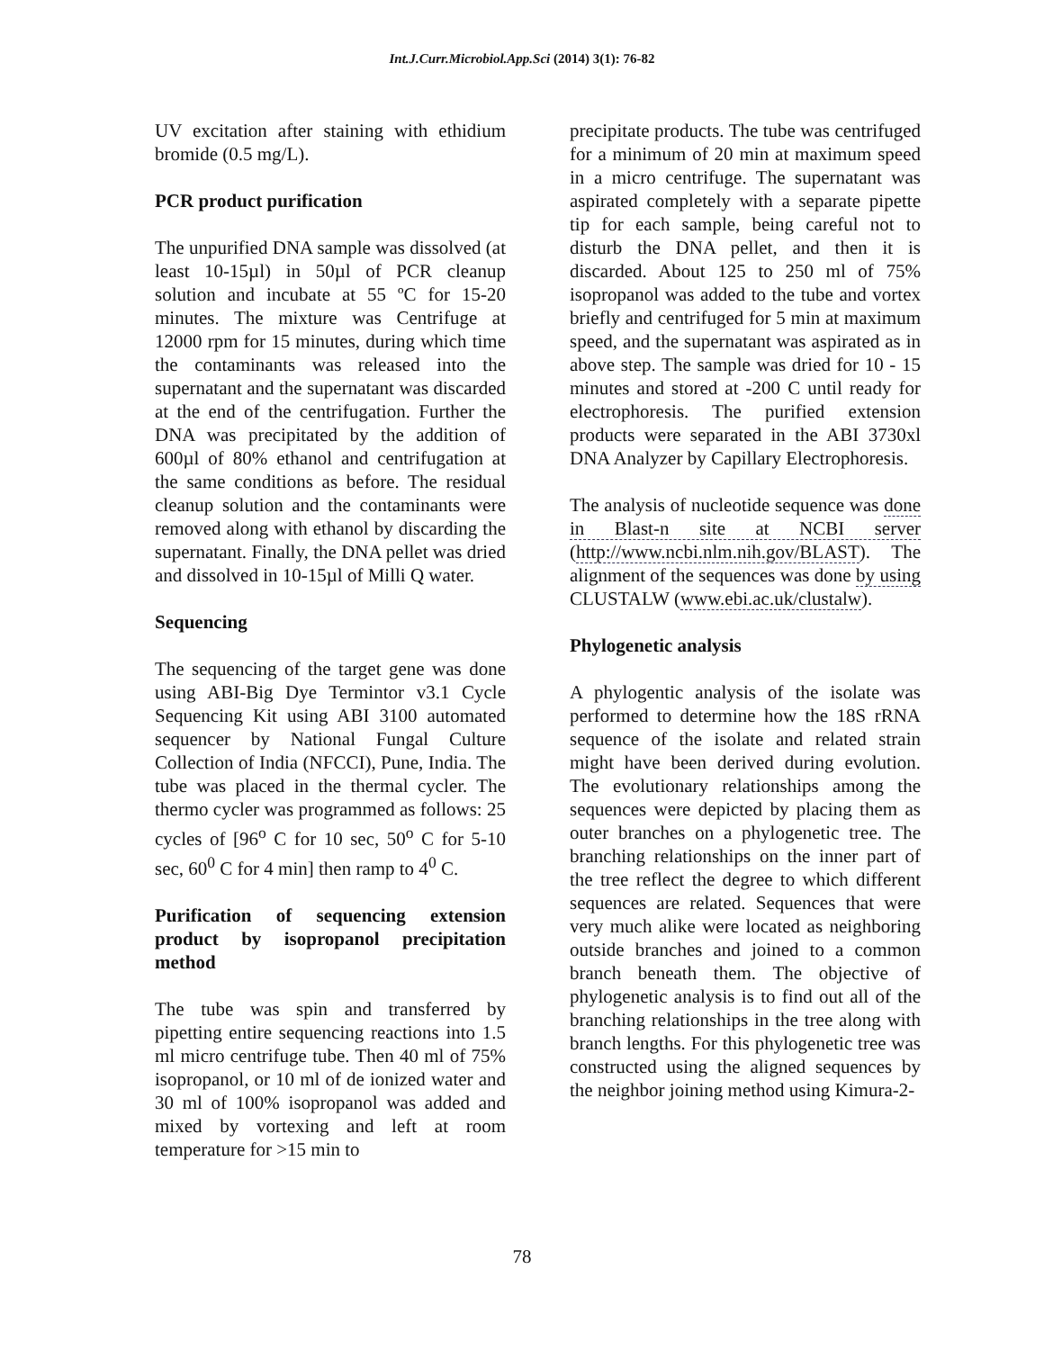Int.J.Curr.Microbiol.App.Sci (2014) 3(1): 76-82
UV excitation after staining with ethidium bromide (0.5 mg/L).
PCR product purification
The unpurified DNA sample was dissolved (at least 10-15µl) in 50µl of PCR cleanup solution and incubate at 55 ºC for 15-20 minutes. The mixture was Centrifuge at 12000 rpm for 15 minutes, during which time the contaminants was released into the supernatant and the supernatant was discarded at the end of the centrifugation. Further the DNA was precipitated by the addition of 600µl of 80% ethanol and centrifugation at the same conditions as before. The residual cleanup solution and the contaminants were removed along with ethanol by discarding the supernatant. Finally, the DNA pellet was dried and dissolved in 10-15µl of Milli Q water.
Sequencing
The sequencing of the target gene was done using ABI-Big Dye Termintor v3.1 Cycle Sequencing Kit using ABI 3100 automated sequencer by National Fungal Culture Collection of India (NFCCI), Pune, India. The tube was placed in the thermal cycler. The thermo cycler was programmed as follows: 25 cycles of [96<sup>o</sup> C for 10 sec, 50<sup>o</sup> C for 5-10 sec, 60<sup>0</sup> C for 4 min] then ramp to 4<sup>0</sup> C.
Purification of sequencing extension product by isopropanol precipitation method
The tube was spin and transferred by pipetting entire sequencing reactions into 1.5 ml micro centrifuge tube. Then 40 ml of 75% isopropanol, or 10 ml of de ionized water and 30 ml of 100% isopropanol was added and mixed by vortexing and left at room temperature for >15 min to
precipitate products. The tube was centrifuged for a minimum of 20 min at maximum speed in a micro centrifuge. The supernatant was aspirated completely with a separate pipette tip for each sample, being careful not to disturb the DNA pellet, and then it is discarded. About 125 to 250 ml of 75% isopropanol was added to the tube and vortex briefly and centrifuged for 5 min at maximum speed, and the supernatant was aspirated as in above step. The sample was dried for 10 - 15 minutes and stored at -200 C until ready for electrophoresis. The purified extension products were separated in the ABI 3730xl DNA Analyzer by Capillary Electrophoresis.
The analysis of nucleotide sequence was done in Blast-n site at NCBI server (http://www.ncbi.nlm.nih.gov/BLAST). The alignment of the sequences was done by using CLUSTALW (www.ebi.ac.uk/clustalw).
Phylogenetic analysis
A phylogentic analysis of the isolate was performed to determine how the 18S rRNA sequence of the isolate and related strain might have been derived during evolution. The evolutionary relationships among the sequences were depicted by placing them as outer branches on a phylogenetic tree. The branching relationships on the inner part of the tree reflect the degree to which different sequences are related. Sequences that were very much alike were located as neighboring outside branches and joined to a common branch beneath them. The objective of phylogenetic analysis is to find out all of the branching relationships in the tree along with branch lengths. For this phylogenetic tree was constructed using the aligned sequences by the neighbor joining method using Kimura-2-
78